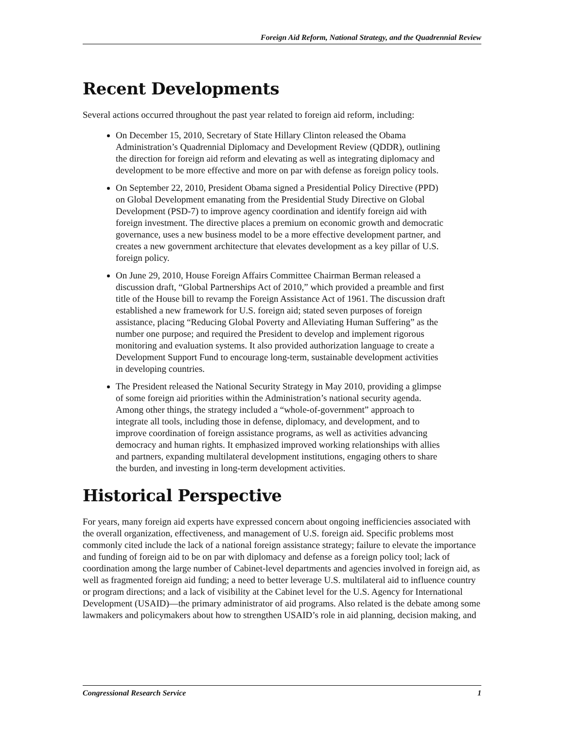Foreign Aid Reform, National Strategy, and the Quadrennial Review
Recent Developments
Several actions occurred throughout the past year related to foreign aid reform, including:
On December 15, 2010, Secretary of State Hillary Clinton released the Obama Administration’s Quadrennial Diplomacy and Development Review (QDDR), outlining the direction for foreign aid reform and elevating as well as integrating diplomacy and development to be more effective and more on par with defense as foreign policy tools.
On September 22, 2010, President Obama signed a Presidential Policy Directive (PPD) on Global Development emanating from the Presidential Study Directive on Global Development (PSD-7) to improve agency coordination and identify foreign aid with foreign investment. The directive places a premium on economic growth and democratic governance, uses a new business model to be a more effective development partner, and creates a new government architecture that elevates development as a key pillar of U.S. foreign policy.
On June 29, 2010, House Foreign Affairs Committee Chairman Berman released a discussion draft, “Global Partnerships Act of 2010,” which provided a preamble and first title of the House bill to revamp the Foreign Assistance Act of 1961. The discussion draft established a new framework for U.S. foreign aid; stated seven purposes of foreign assistance, placing “Reducing Global Poverty and Alleviating Human Suffering” as the number one purpose; and required the President to develop and implement rigorous monitoring and evaluation systems. It also provided authorization language to create a Development Support Fund to encourage long-term, sustainable development activities in developing countries.
The President released the National Security Strategy in May 2010, providing a glimpse of some foreign aid priorities within the Administration’s national security agenda. Among other things, the strategy included a “whole-of-government” approach to integrate all tools, including those in defense, diplomacy, and development, and to improve coordination of foreign assistance programs, as well as activities advancing democracy and human rights. It emphasized improved working relationships with allies and partners, expanding multilateral development institutions, engaging others to share the burden, and investing in long-term development activities.
Historical Perspective
For years, many foreign aid experts have expressed concern about ongoing inefficiencies associated with the overall organization, effectiveness, and management of U.S. foreign aid. Specific problems most commonly cited include the lack of a national foreign assistance strategy; failure to elevate the importance and funding of foreign aid to be on par with diplomacy and defense as a foreign policy tool; lack of coordination among the large number of Cabinet-level departments and agencies involved in foreign aid, as well as fragmented foreign aid funding; a need to better leverage U.S. multilateral aid to influence country or program directions; and a lack of visibility at the Cabinet level for the U.S. Agency for International Development (USAID)—the primary administrator of aid programs. Also related is the debate among some lawmakers and policymakers about how to strengthen USAID’s role in aid planning, decision making, and
Congressional Research Service 1